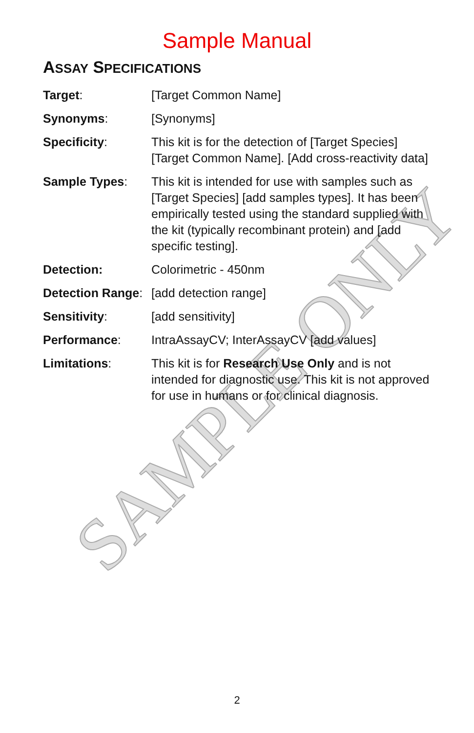SAMPLE ONLY
Sample Manual
ASSAY SPECIFICATIONS
Target: [Target Common Name]
Synonyms: [Synonyms]
Specificity: This kit is for the detection of [Target Species] [Target Common Name]. [Add cross-reactivity data]
Sample Types: This kit is intended for use with samples such as [Target Species] [add samples types]. It has been empirically tested using the standard supplied with the kit (typically recombinant protein) and [add specific testing].
Detection: Colorimetric - 450nm
Detection Range:
[add detection range]
Sensitivity: [add sensitivity]
Performance: IntraAssayCV; InterAssayCV [add values]
Limitations: This kit is for Research Use Only and is not intended for diagnostic use. This kit is not approved for use in humans or for clinical diagnosis.
2